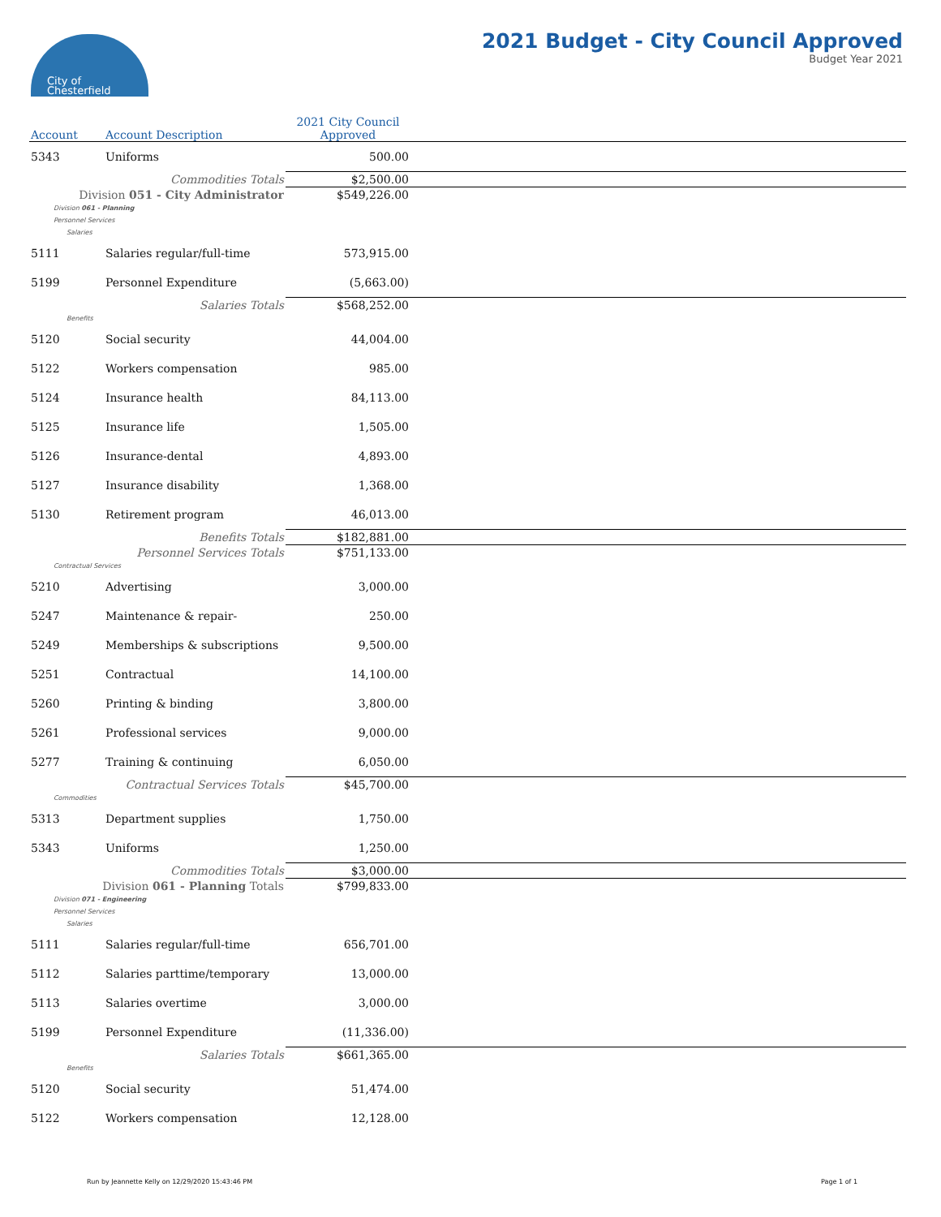City of
Chesterfield
2021 Budget - City Council Approved
Budget Year 2021
| Account | Account Description | 2021 City Council Approved | |
| --- | --- | --- | --- |
| 5343 | Uniforms | 500.00 | |
| Commodities Totals | | $2,500.00 | |
| Division 051 - City Administrator | | $549,226.00 | |
| Division 061 - Planning | | | |
| Personnel Services | | | |
| Salaries | | | |
| 5111 | Salaries regular/full-time | 573,915.00 | |
| 5199 | Personnel Expenditure | (5,663.00) | |
| Salaries Totals | | $568,252.00 | |
| Benefits | | | |
| 5120 | Social security | 44,004.00 | |
| 5122 | Workers compensation | 985.00 | |
| 5124 | Insurance health | 84,113.00 | |
| 5125 | Insurance life | 1,505.00 | |
| 5126 | Insurance-dental | 4,893.00 | |
| 5127 | Insurance disability | 1,368.00 | |
| 5130 | Retirement program | 46,013.00 | |
| Benefits Totals | | $182,881.00 | |
| Personnel Services Totals | | $751,133.00 | |
| Contractual Services | | | |
| 5210 | Advertising | 3,000.00 | |
| 5247 | Maintenance & repair- | 250.00 | |
| 5249 | Memberships & subscriptions | 9,500.00 | |
| 5251 | Contractual | 14,100.00 | |
| 5260 | Printing & binding | 3,800.00 | |
| 5261 | Professional services | 9,000.00 | |
| 5277 | Training & continuing | 6,050.00 | |
| Contractual Services Totals | | $45,700.00 | |
| Commodities | | | |
| 5313 | Department supplies | 1,750.00 | |
| 5343 | Uniforms | 1,250.00 | |
| Commodities Totals | | $3,000.00 | |
| Division 061 - Planning Totals | | $799,833.00 | |
| Division 071 - Engineering | | | |
| Personnel Services | | | |
| Salaries | | | |
| 5111 | Salaries regular/full-time | 656,701.00 | |
| 5112 | Salaries parttime/temporary | 13,000.00 | |
| 5113 | Salaries overtime | 3,000.00 | |
| 5199 | Personnel Expenditure | (11,336.00) | |
| Salaries Totals | | $661,365.00 | |
| Benefits | | | |
| 5120 | Social security | 51,474.00 | |
| 5122 | Workers compensation | 12,128.00 | |
Run by Jeannette Kelly on 12/29/2020 15:43:46 PM Page 1 of 1